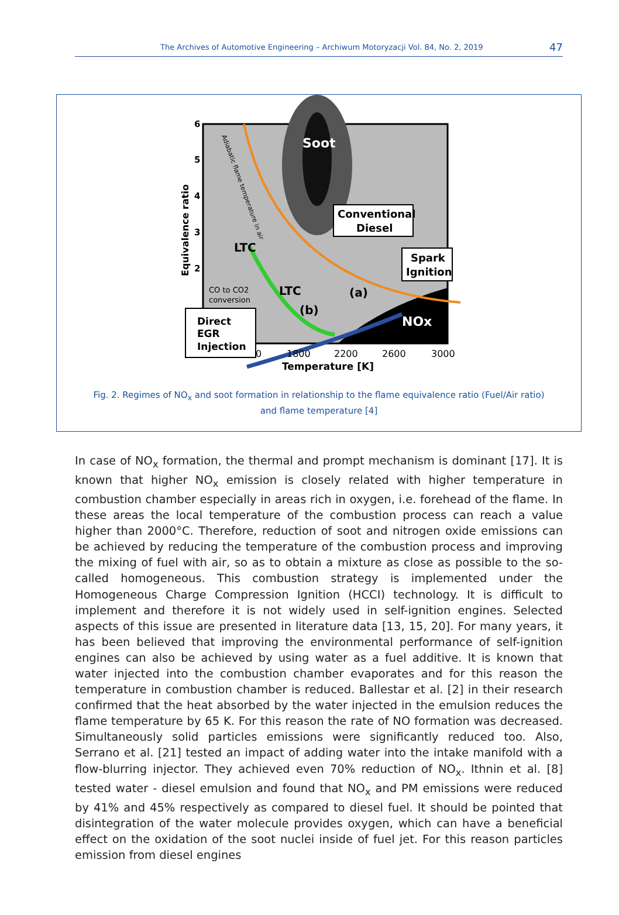The Archives of Automotive Engineering – Archiwum Motoryzacji Vol. 84, No. 2, 2019 47
Soot
Conventional
Diesel
Spark
Ignition
LTC
LTC
(a)
(b)
NOx
Direct
EGR
Injection
CO to CO2
conversion
Equivalence ratio
6
5
4
3
2
0
1800
2200
2600
3000
Temperature [K]
Adiabatic flame temperature in air
Fig. 2. Regimes of NO<sub>x</sub> and soot formation in relationship to the flame equivalence ratio (Fuel/Air ratio)
and flame temperature [4]
In case of NO<sub>x</sub> formation, the thermal and prompt mechanism is dominant [17]. It is known that higher NO<sub>x</sub> emission is closely related with higher temperature in combustion chamber especially in areas rich in oxygen, i.e. forehead of the flame. In these areas the local temperature of the combustion process can reach a value higher than 2000°C. Therefore, reduction of soot and nitrogen oxide emissions can be achieved by reducing the temperature of the combustion process and improving the mixing of fuel with air, so as to obtain a mixture as close as possible to the so-called homogeneous. This combustion strategy is implemented under the Homogeneous Charge Compression Ignition (HCCI) technology. It is difficult to implement and therefore it is not widely used in self-ignition engines. Selected aspects of this issue are presented in literature data [13, 15, 20]. For many years, it has been believed that improving the environmental performance of self-ignition engines can also be achieved by using water as a fuel additive. It is known that water injected into the combustion chamber evaporates and for this reason the temperature in combustion chamber is reduced. Ballestar et al. [2] in their research confirmed that the heat absorbed by the water injected in the emulsion reduces the flame temperature by 65 K. For this reason the rate of NO formation was decreased. Simultaneously solid particles emissions were significantly reduced too. Also, Serrano et al. [21] tested an impact of adding water into the intake manifold with a flow-blurring injector. They achieved even 70% reduction of NO<sub>x</sub>. Ithnin et al. [8] tested water - diesel emulsion and found that NO<sub>x</sub> and PM emissions were reduced by 41% and 45% respectively as compared to diesel fuel. It should be pointed that disintegration of the water molecule provides oxygen, which can have a beneficial effect on the oxidation of the soot nuclei inside of fuel jet. For this reason particles emission from diesel engines